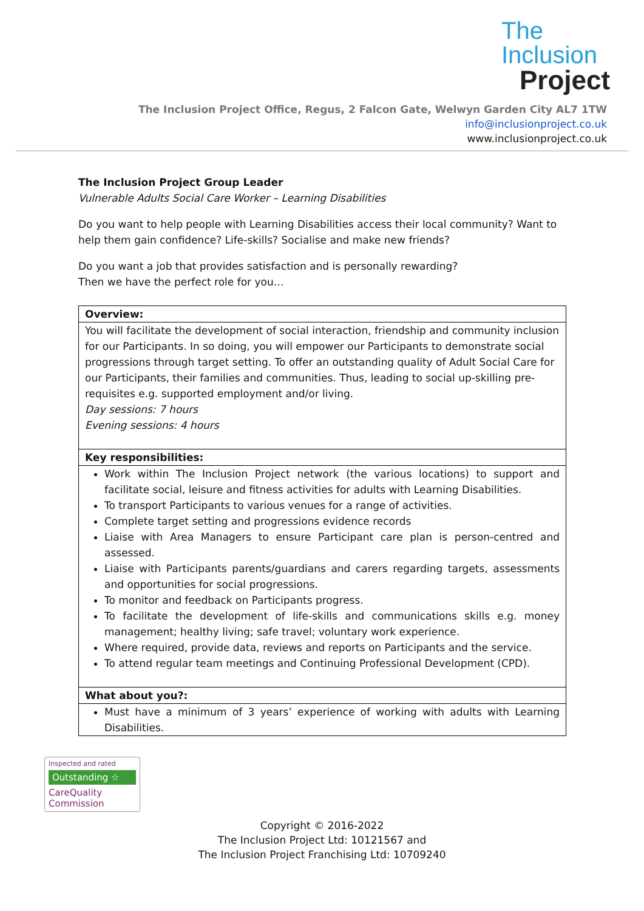The Inclusion
Project
The Inclusion Project Office, Regus, 2 Falcon Gate, Welwyn Garden City AL7 1TW
info@inclusionproject.co.uk
www.inclusionproject.co.uk
The Inclusion Project Group Leader
Vulnerable Adults Social Care Worker – Learning Disabilities
Do you want to help people with Learning Disabilities access their local community? Want to help them gain confidence? Life-skills? Socialise and make new friends?
Do you want a job that provides satisfaction and is personally rewarding?
Then we have the perfect role for you…
| Overview: |
| You will facilitate the development of social interaction, friendship and community inclusion for our Participants. In so doing, you will empower our Participants to demonstrate social progressions through target setting. To offer an outstanding quality of Adult Social Care for our Participants, their families and communities. Thus, leading to social up-skilling pre-requisites e.g. supported employment and/or living. Day sessions: 7 hours Evening sessions: 4 hours |
| Key responsibilities: |
| Work within The Inclusion Project network (the various locations) to support and facilitate social, leisure and fitness activities for adults with Learning Disabilities. To transport Participants to various venues for a range of activities. Complete target setting and progressions evidence records Liaise with Area Managers to ensure Participant care plan is person-centred and assessed. Liaise with Participants parents/guardians and carers regarding targets, assessments and opportunities for social progressions. To monitor and feedback on Participants progress. To facilitate the development of life-skills and communications skills e.g. money management; healthy living; safe travel; voluntary work experience. Where required, provide data, reviews and reports on Participants and the service. To attend regular team meetings and Continuing Professional Development (CPD). |
| What about you?: |
| Must have a minimum of 3 years’ experience of working with adults with Learning Disabilities. |
Inspected and rated
Outstanding ☆
CareQuality
Commission
Copyright © 2016-2022
The Inclusion Project Ltd: 10121567 and
The Inclusion Project Franchising Ltd: 10709240